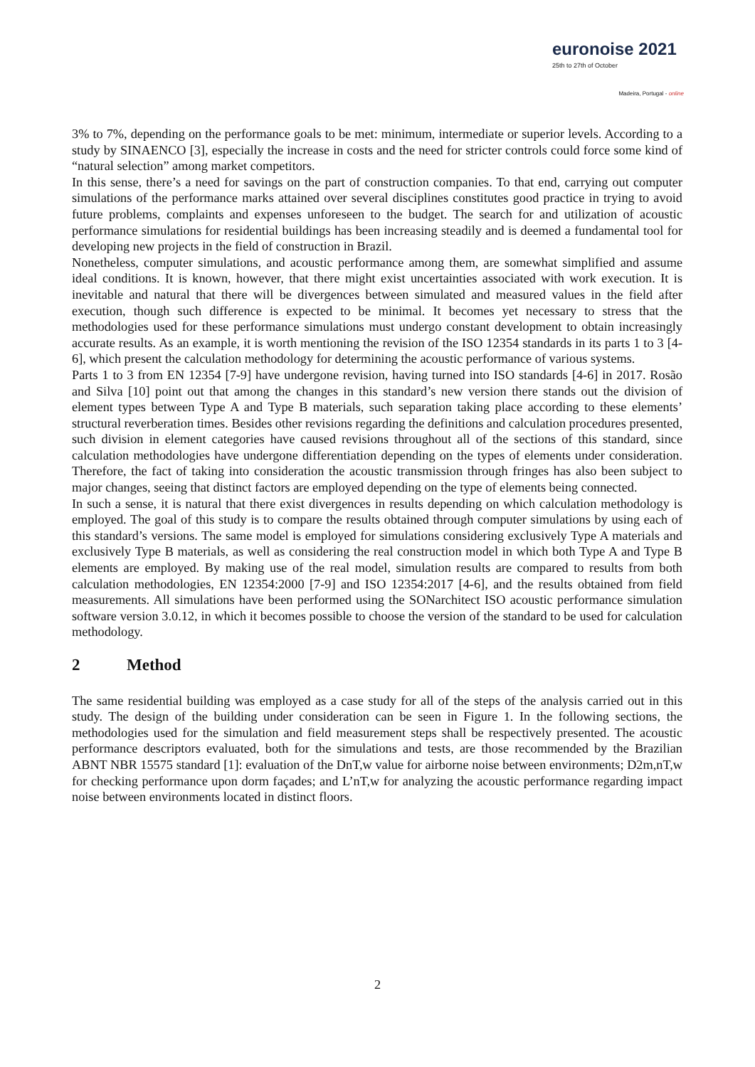euronoise 2021
25th to 27th of October
Madeira, Portugal - online
3% to 7%, depending on the performance goals to be met: minimum, intermediate or superior levels. According to a study by SINAENCO [3], especially the increase in costs and the need for stricter controls could force some kind of “natural selection” among market competitors.
In this sense, there’s a need for savings on the part of construction companies. To that end, carrying out computer simulations of the performance marks attained over several disciplines constitutes good practice in trying to avoid future problems, complaints and expenses unforeseen to the budget. The search for and utilization of acoustic performance simulations for residential buildings has been increasing steadily and is deemed a fundamental tool for developing new projects in the field of construction in Brazil.
Nonetheless, computer simulations, and acoustic performance among them, are somewhat simplified and assume ideal conditions. It is known, however, that there might exist uncertainties associated with work execution. It is inevitable and natural that there will be divergences between simulated and measured values in the field after execution, though such difference is expected to be minimal. It becomes yet necessary to stress that the methodologies used for these performance simulations must undergo constant development to obtain increasingly accurate results. As an example, it is worth mentioning the revision of the ISO 12354 standards in its parts 1 to 3 [4-6], which present the calculation methodology for determining the acoustic performance of various systems.
Parts 1 to 3 from EN 12354 [7-9] have undergone revision, having turned into ISO standards [4-6] in 2017. Rosão and Silva [10] point out that among the changes in this standard’s new version there stands out the division of element types between Type A and Type B materials, such separation taking place according to these elements’ structural reverberation times. Besides other revisions regarding the definitions and calculation procedures presented, such division in element categories have caused revisions throughout all of the sections of this standard, since calculation methodologies have undergone differentiation depending on the types of elements under consideration. Therefore, the fact of taking into consideration the acoustic transmission through fringes has also been subject to major changes, seeing that distinct factors are employed depending on the type of elements being connected.
In such a sense, it is natural that there exist divergences in results depending on which calculation methodology is employed. The goal of this study is to compare the results obtained through computer simulations by using each of this standard’s versions. The same model is employed for simulations considering exclusively Type A materials and exclusively Type B materials, as well as considering the real construction model in which both Type A and Type B elements are employed. By making use of the real model, simulation results are compared to results from both calculation methodologies, EN 12354:2000 [7-9] and ISO 12354:2017 [4-6], and the results obtained from field measurements. All simulations have been performed using the SONarchitect ISO acoustic performance simulation software version 3.0.12, in which it becomes possible to choose the version of the standard to be used for calculation methodology.
2 Method
The same residential building was employed as a case study for all of the steps of the analysis carried out in this study. The design of the building under consideration can be seen in Figure 1. In the following sections, the methodologies used for the simulation and field measurement steps shall be respectively presented. The acoustic performance descriptors evaluated, both for the simulations and tests, are those recommended by the Brazilian ABNT NBR 15575 standard [1]: evaluation of the DnT,w value for airborne noise between environments; D2m,nT,w for checking performance upon dorm façades; and L’nT,w for analyzing the acoustic performance regarding impact noise between environments located in distinct floors.
2